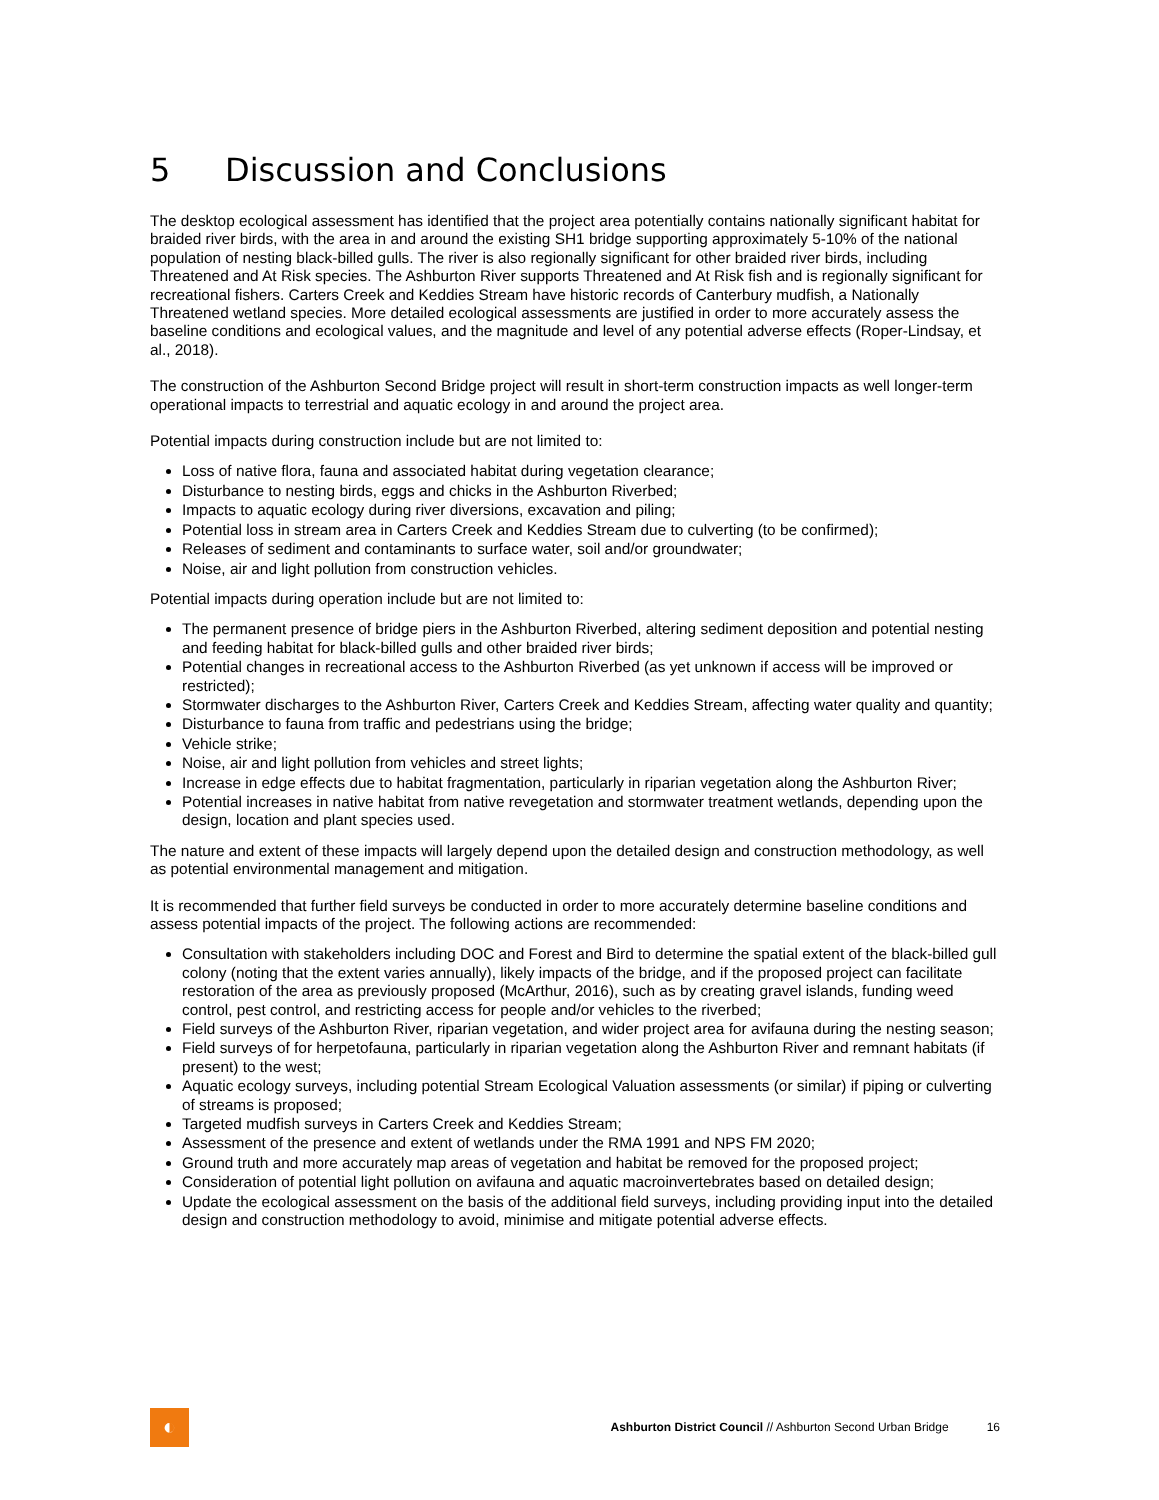5 Discussion and Conclusions
The desktop ecological assessment has identified that the project area potentially contains nationally significant habitat for braided river birds, with the area in and around the existing SH1 bridge supporting approximately 5-10% of the national population of nesting black-billed gulls. The river is also regionally significant for other braided river birds, including Threatened and At Risk species. The Ashburton River supports Threatened and At Risk fish and is regionally significant for recreational fishers. Carters Creek and Keddies Stream have historic records of Canterbury mudfish, a Nationally Threatened wetland species. More detailed ecological assessments are justified in order to more accurately assess the baseline conditions and ecological values, and the magnitude and level of any potential adverse effects (Roper-Lindsay, et al., 2018).
The construction of the Ashburton Second Bridge project will result in short-term construction impacts as well longer-term operational impacts to terrestrial and aquatic ecology in and around the project area.
Potential impacts during construction include but are not limited to:
Loss of native flora, fauna and associated habitat during vegetation clearance;
Disturbance to nesting birds, eggs and chicks in the Ashburton Riverbed;
Impacts to aquatic ecology during river diversions, excavation and piling;
Potential loss in stream area in Carters Creek and Keddies Stream due to culverting (to be confirmed);
Releases of sediment and contaminants to surface water, soil and/or groundwater;
Noise, air and light pollution from construction vehicles.
Potential impacts during operation include but are not limited to:
The permanent presence of bridge piers in the Ashburton Riverbed, altering sediment deposition and potential nesting and feeding habitat for black-billed gulls and other braided river birds;
Potential changes in recreational access to the Ashburton Riverbed (as yet unknown if access will be improved or restricted);
Stormwater discharges to the Ashburton River, Carters Creek and Keddies Stream, affecting water quality and quantity;
Disturbance to fauna from traffic and pedestrians using the bridge;
Vehicle strike;
Noise, air and light pollution from vehicles and street lights;
Increase in edge effects due to habitat fragmentation, particularly in riparian vegetation along the Ashburton River;
Potential increases in native habitat from native revegetation and stormwater treatment wetlands, depending upon the design, location and plant species used.
The nature and extent of these impacts will largely depend upon the detailed design and construction methodology, as well as potential environmental management and mitigation.
It is recommended that further field surveys be conducted in order to more accurately determine baseline conditions and assess potential impacts of the project. The following actions are recommended:
Consultation with stakeholders including DOC and Forest and Bird to determine the spatial extent of the black-billed gull colony (noting that the extent varies annually), likely impacts of the bridge, and if the proposed project can facilitate restoration of the area as previously proposed (McArthur, 2016), such as by creating gravel islands, funding weed control, pest control, and restricting access for people and/or vehicles to the riverbed;
Field surveys of the Ashburton River, riparian vegetation, and wider project area for avifauna during the nesting season;
Field surveys of for herpetofauna, particularly in riparian vegetation along the Ashburton River and remnant habitats (if present) to the west;
Aquatic ecology surveys, including potential Stream Ecological Valuation assessments (or similar) if piping or culverting of streams is proposed;
Targeted mudfish surveys in Carters Creek and Keddies Stream;
Assessment of the presence and extent of wetlands under the RMA 1991 and NPS FM 2020;
Ground truth and more accurately map areas of vegetation and habitat be removed for the proposed project;
Consideration of potential light pollution on avifauna and aquatic macroinvertebrates based on detailed design;
Update the ecological assessment on the basis of the additional field surveys, including providing input into the detailed design and construction methodology to avoid, minimise and mitigate potential adverse effects.
◐
Ashburton District Council // Ashburton Second Urban Bridge
16